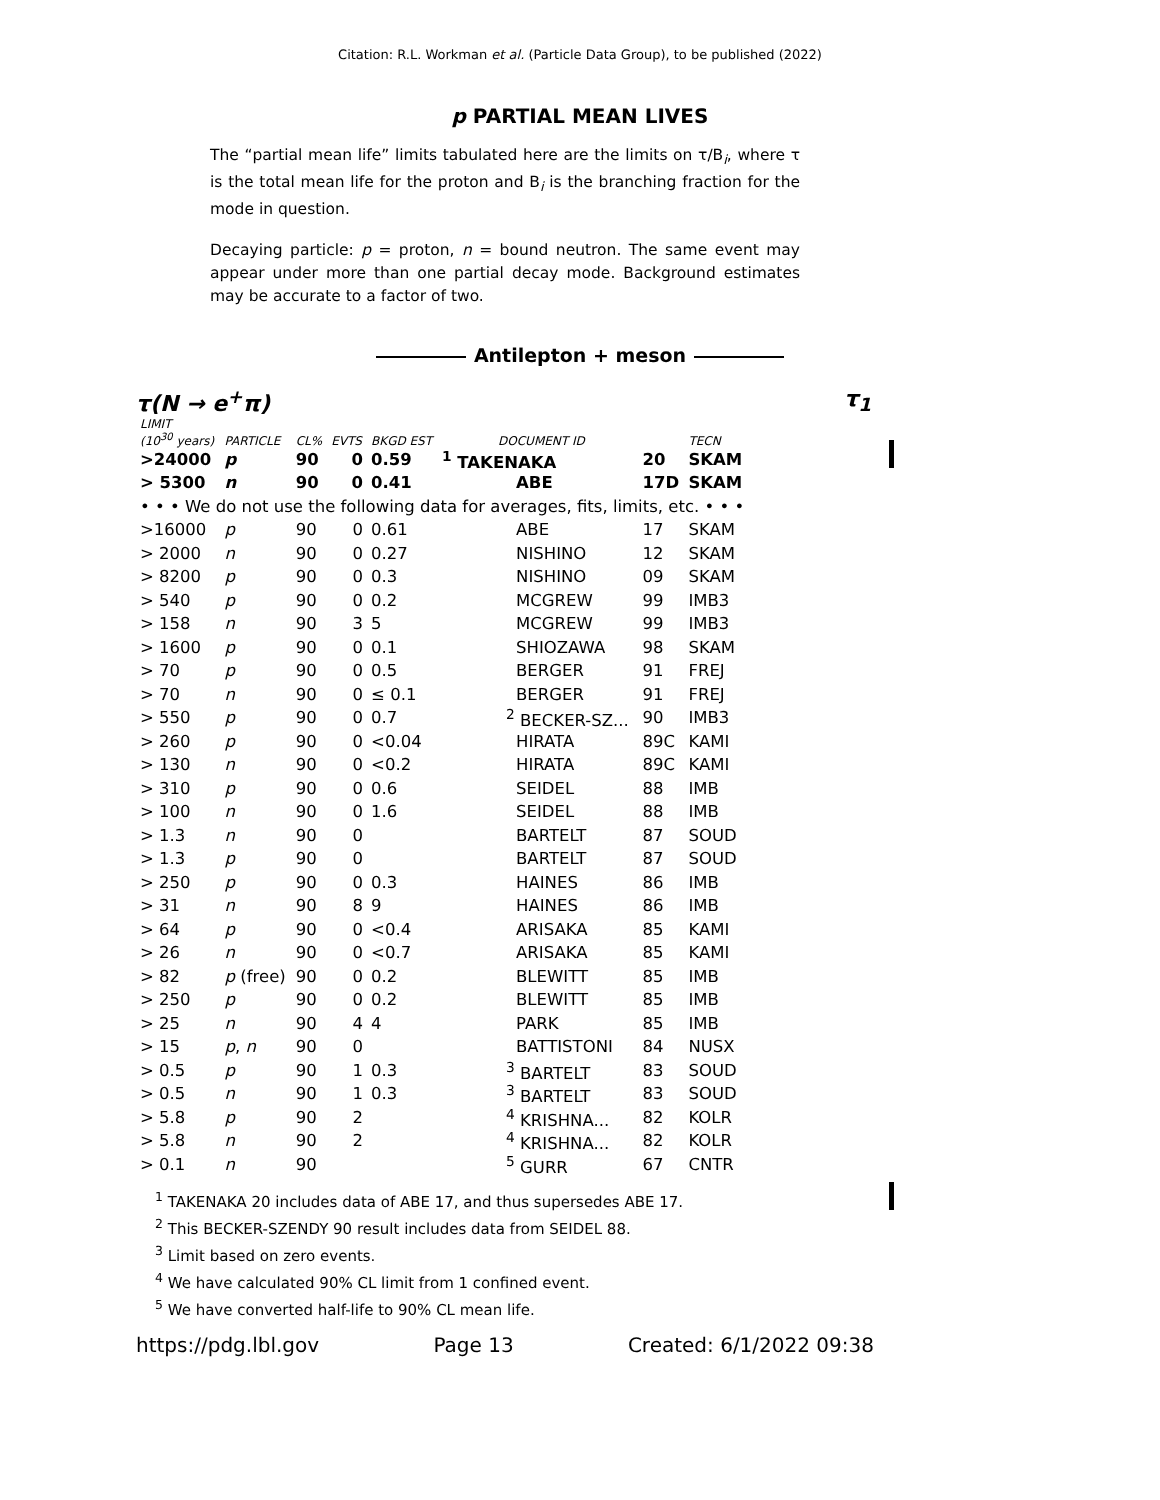Citation: R.L. Workman et al. (Particle Data Group), to be published (2022)
p PARTIAL MEAN LIVES
The “partial mean life” limits tabulated here are the limits on τ/B<sub>i</sub>, where τ is the total mean life for the proton and B<sub>i</sub> is the branching fraction for the mode in question.
Decaying particle: p = proton, n = bound neutron. The same event may appear under more than one partial decay mode. Background estimates may be accurate to a factor of two.
Antilepton + meson
τ(N → e<sup>+</sup>π) τ<sub>1</sub>
| LIMIT (10<sup>30</sup> years) | PARTICLE | CL% | EVTS | BKGD EST | DOCUMENT ID | | TECN |
| --- | --- | --- | --- | --- | --- | --- | --- |
| >24000 | p | 90 | 0 | 0.59 | <sup>1</sup> TAKENAKA | 20 | SKAM |
| > 5300 | n | 90 | 0 | 0.41 | ABE | 17D | SKAM |
| • • • We do not use the following data for averages, fits, limits, etc. • • • | | | | | | | |
| >16000 | p | 90 | 0 | 0.61 | ABE | 17 | SKAM |
| > 2000 | n | 90 | 0 | 0.27 | NISHINO | 12 | SKAM |
| > 8200 | p | 90 | 0 | 0.3 | NISHINO | 09 | SKAM |
| > 540 | p | 90 | 0 | 0.2 | MCGREW | 99 | IMB3 |
| > 158 | n | 90 | 3 | 5 | MCGREW | 99 | IMB3 |
| > 1600 | p | 90 | 0 | 0.1 | SHIOZAWA | 98 | SKAM |
| > 70 | p | 90 | 0 | 0.5 | BERGER | 91 | FREJ |
| > 70 | n | 90 | 0 | ≤ 0.1 | BERGER | 91 | FREJ |
| > 550 | p | 90 | 0 | 0.7 | <sup>2</sup> BECKER-SZ... | 90 | IMB3 |
| > 260 | p | 90 | 0 | <0.04 | HIRATA | 89C | KAMI |
| > 130 | n | 90 | 0 | <0.2 | HIRATA | 89C | KAMI |
| > 310 | p | 90 | 0 | 0.6 | SEIDEL | 88 | IMB |
| > 100 | n | 90 | 0 | 1.6 | SEIDEL | 88 | IMB |
| > 1.3 | n | 90 | 0 | | BARTELT | 87 | SOUD |
| > 1.3 | p | 90 | 0 | | BARTELT | 87 | SOUD |
| > 250 | p | 90 | 0 | 0.3 | HAINES | 86 | IMB |
| > 31 | n | 90 | 8 | 9 | HAINES | 86 | IMB |
| > 64 | p | 90 | 0 | <0.4 | ARISAKA | 85 | KAMI |
| > 26 | n | 90 | 0 | <0.7 | ARISAKA | 85 | KAMI |
| > 82 | p (free) | 90 | 0 | 0.2 | BLEWITT | 85 | IMB |
| > 250 | p | 90 | 0 | 0.2 | BLEWITT | 85 | IMB |
| > 25 | n | 90 | 4 | 4 | PARK | 85 | IMB |
| > 15 | p , n | 90 | 0 | | BATTISTONI | 84 | NUSX |
| > 0.5 | p | 90 | 1 | 0.3 | <sup>3</sup> BARTELT | 83 | SOUD |
| > 0.5 | n | 90 | 1 | 0.3 | <sup>3</sup> BARTELT | 83 | SOUD |
| > 5.8 | p | 90 | 2 | | <sup>4</sup> KRISHNA... | 82 | KOLR |
| > 5.8 | n | 90 | 2 | | <sup>4</sup> KRISHNA... | 82 | KOLR |
| > 0.1 | n | 90 | | | <sup>5</sup> GURR | 67 | CNTR |
<sup>1</sup> TAKENAKA 20 includes data of ABE 17, and thus supersedes ABE 17.
<sup>2</sup> This BECKER-SZENDY 90 result includes data from SEIDEL 88.
<sup>3</sup> Limit based on zero events.
<sup>4</sup> We have calculated 90% CL limit from 1 confined event.
<sup>5</sup> We have converted half-life to 90% CL mean life.
https://pdg.lbl.gov Page 13 Created: 6/1/2022 09:38